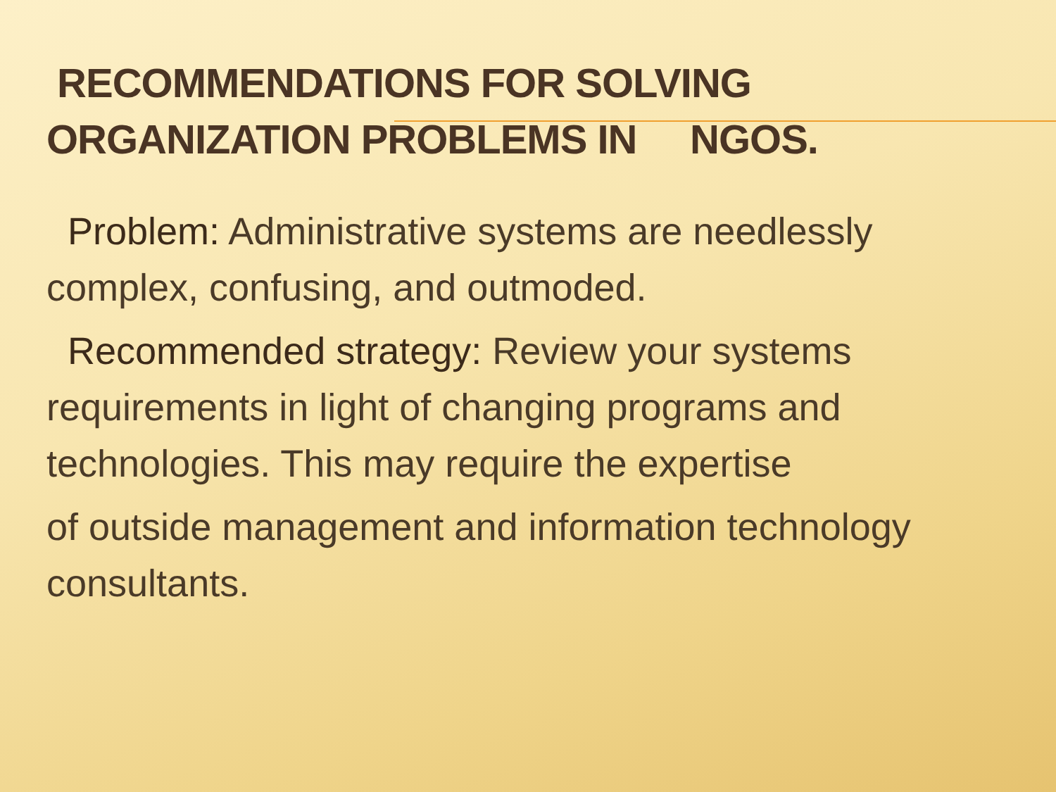RECOMMENDATIONS FOR SOLVING
ORGANIZATION PROBLEMS IN NGOS.
Problem: Administrative systems are needlessly complex, confusing, and outmoded.
Recommended strategy: Review your systems requirements in light of changing programs and technologies. This may require the expertise
of outside management and information technology consultants.